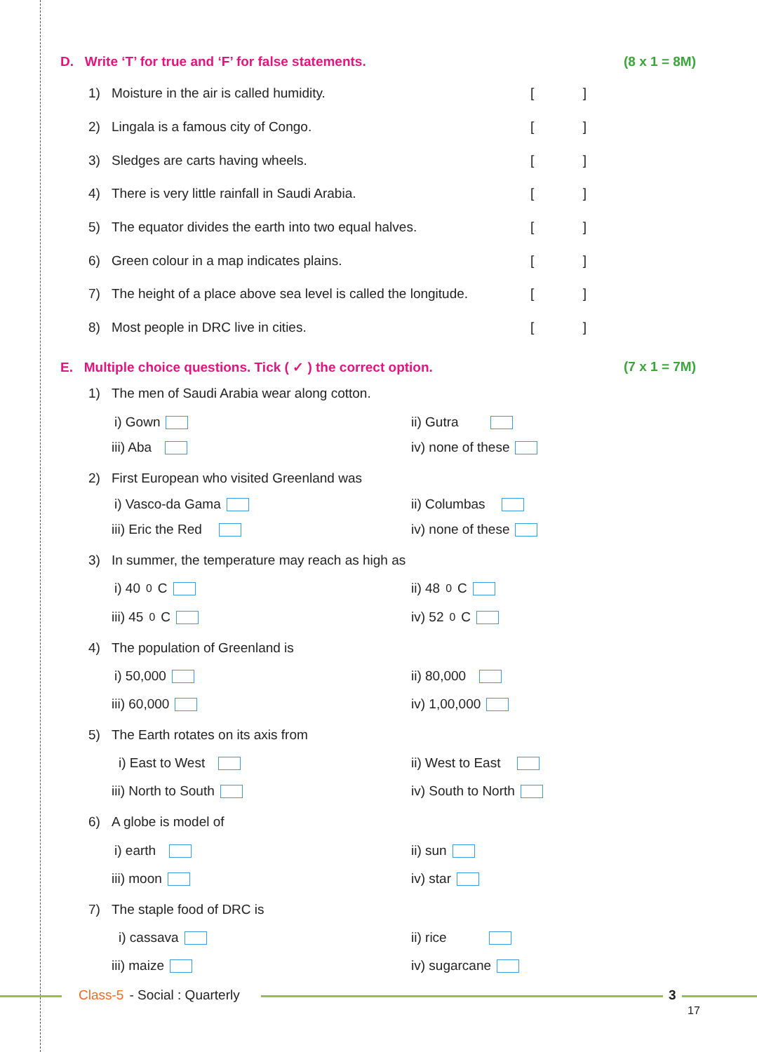D. Write ‘T’ for true and ‘F’ for false statements. (8 x 1 = 8M)
1) Moisture in the air is called humidity. []
2) Lingala is a famous city of Congo. []
3) Sledges are carts having wheels. []
4) There is very little rainfall in Saudi Arabia. []
5) The equator divides the earth into two equal halves. []
6) Green colour in a map indicates plains. []
7) The height of a place above sea level is called the longitude. []
8) Most people in DRC live in cities. []
E. Multiple choice questions. Tick ( ✓ ) the correct option. (7 x 1 = 7M)
1) The men of Saudi Arabia wear along cotton.
i) Gown ii) Gutra
iii) Aba iv) none of these
2) First European who visited Greenland was
i) Vasco-da Gama ii) Columbas
iii) Eric the Red iv) none of these
3) In summer, the temperature may reach as high as
i) 40<sup>0</sup>C ii) 48<sup>0</sup>C
iii) 45<sup>0</sup>C iv) 52<sup>0</sup>C
4) The population of Greenland is
i) 50,000 ii) 80,000
iii) 60,000 iv) 1,00,000
5) The Earth rotates on its axis from
i) East to West ii) West to East
iii) North to South iv) South to North
6) A globe is model of
i) earth ii) sun
iii) moon iv) star
7) The staple food of DRC is
i) cassava ii) rice
iii) maize iv) sugarcane
Class-5 - Social : Quarterly 3
17